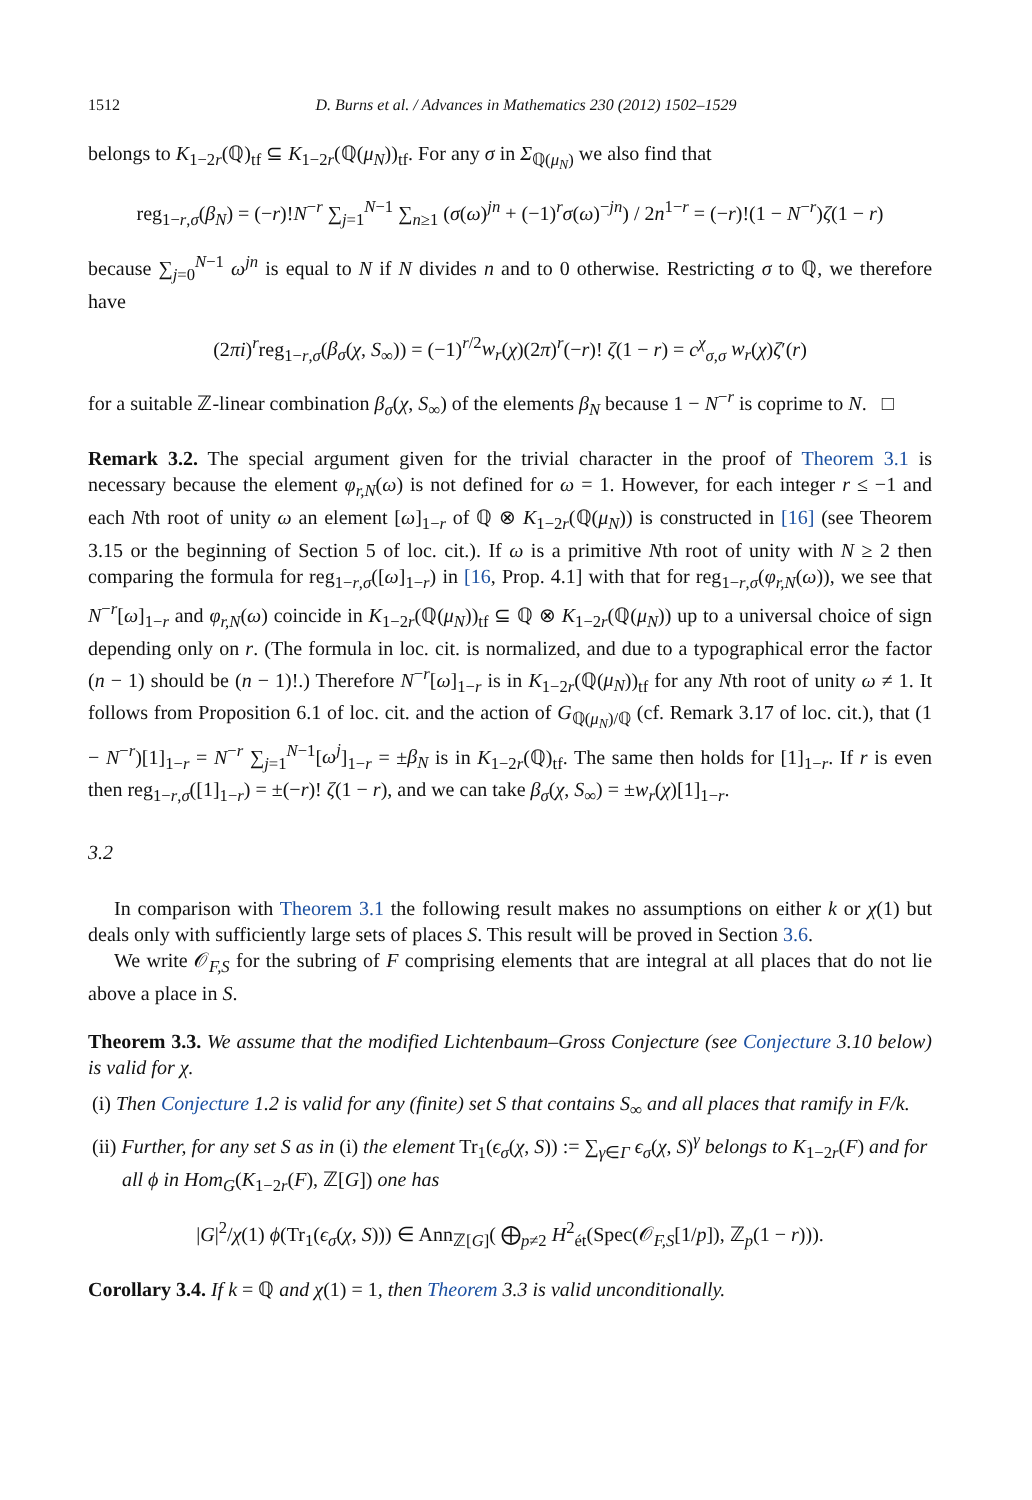1512 D. Burns et al. / Advances in Mathematics 230 (2012) 1502–1529
belongs to K<sub>1−2r</sub>(ℚ)<sub>tf</sub> ⊆ K<sub>1−2r</sub>(ℚ(μ<sub>N</sub>))<sub>tf</sub>. For any σ in Σ<sub>ℚ(μ<sub>N</sub>)</sub> we also find that
reg<sub>1−r,σ</sub>(β<sub>N</sub>) = (−r)!N<sup>−r</sup> ∑<sub>j=1</sub><sup>N−1</sup> ∑<sub>n≥1</sub> (σ(ω)<sup>jn</sup> + (−1)<sup>r</sup>σ(ω)<sup>−jn</sup>) / 2n<sup>1−r</sup> = (−r)!(1 − N<sup>−r</sup>)ζ(1 − r)
because ∑<sub>j=0</sub><sup>N−1</sup> ω<sup>jn</sup> is equal to N if N divides n and to 0 otherwise. Restricting σ to ℚ, we therefore have
(2πi)<sup>r</sup>reg<sub>1−r,σ</sub>(β<sub>σ</sub>(χ, S<sub>∞</sub>)) = (−1)<sup>r/2</sup>w<sub>r</sub>(χ)(2π)<sup>r</sup>(−r)! ζ(1 − r) = c<sup>χ</sup><sub>σ,σ</sub> w<sub>r</sub>(χ)ζ′(r)
for a suitable ℤ-linear combination β<sub>σ</sub>(χ, S<sub>∞</sub>) of the elements β<sub>N</sub> because 1 − N<sup>−r</sup> is coprime to N. □
Remark 3.2. The special argument given for the trivial character in the proof of Theorem 3.1 is necessary because the element φ<sub>r,N</sub>(ω) is not defined for ω = 1. However, for each integer r ≤ −1 and each Nth root of unity ω an element [ω]<sub>1−r</sub> of ℚ ⊗ K<sub>1−2r</sub>(ℚ(μ<sub>N</sub>)) is constructed in [16] (see Theorem 3.15 or the beginning of Section 5 of loc. cit.). If ω is a primitive Nth root of unity with N ≥ 2 then comparing the formula for reg<sub>1−r,σ</sub>([ω]<sub>1−r</sub>) in [16, Prop. 4.1] with that for reg<sub>1−r,σ</sub>(φ<sub>r,N</sub>(ω)), we see that N<sup>−r</sup>[ω]<sub>1−r</sub> and φ<sub>r,N</sub>(ω) coincide in K<sub>1−2r</sub>(ℚ(μ<sub>N</sub>))<sub>tf</sub> ⊆ ℚ ⊗ K<sub>1−2r</sub>(ℚ(μ<sub>N</sub>)) up to a universal choice of sign depending only on r. (The formula in loc. cit. is normalized, and due to a typographical error the factor (n − 1) should be (n − 1)!.) Therefore N<sup>−r</sup>[ω]<sub>1−r</sub> is in K<sub>1−2r</sub>(ℚ(μ<sub>N</sub>))<sub>tf</sub> for any Nth root of unity ω ≠ 1. It follows from Proposition 6.1 of loc. cit. and the action of G<sub>ℚ(μ<sub>N</sub>)/ℚ</sub> (cf. Remark 3.17 of loc. cit.), that (1 − N<sup>−r</sup>)[1]<sub>1−r</sub> = N<sup>−r</sup> ∑<sub>j=1</sub><sup>N−1</sup>[ω<sup>j</sup>]<sub>1−r</sub> = ±β<sub>N</sub> is in K<sub>1−2r</sub>(ℚ)<sub>tf</sub>. The same then holds for [1]<sub>1−r</sub>. If r is even then reg<sub>1−r,σ</sub>([1]<sub>1−r</sub>) = ±(−r)! ζ(1 − r), and we can take β<sub>σ</sub>(χ, S<sub>∞</sub>) = ±w<sub>r</sub>(χ)[1]<sub>1−r</sub>.
3.2
In comparison with Theorem 3.1 the following result makes no assumptions on either k or χ(1) but deals only with sufficiently large sets of places S. This result will be proved in Section 3.6.
We write 𝒪<sub>F,S</sub> for the subring of F comprising elements that are integral at all places that do not lie above a place in S.
Theorem 3.3. We assume that the modified Lichtenbaum–Gross Conjecture (see Conjecture 3.10 below) is valid for χ.
(i) Then Conjecture 1.2 is valid for any (finite) set S that contains S<sub>∞</sub> and all places that ramify in F/k.
(ii) Further, for any set S as in (i) the element Tr<sub>1</sub>(ϵ<sub>σ</sub>(χ, S)) := ∑<sub>γ∈Γ</sub> ϵ<sub>σ</sub>(χ, S)<sup>γ</sup> belongs to K<sub>1−2r</sub>(F) and for all ϕ in Hom<sub>G</sub>(K<sub>1−2r</sub>(F), ℤ[G]) one has
|G|<sup>2</sup>/χ(1) ϕ(Tr<sub>1</sub>(ϵ<sub>σ</sub>(χ, S))) ∈ Ann<sub>ℤ[G]</sub>( ⨁<sub>p≠2</sub> H<sup>2</sup><sub>ét</sub>(Spec(𝒪<sub>F,S</sub>[1/p]), ℤ<sub>p</sub>(1 − r))).
Corollary 3.4. If k = ℚ and χ(1) = 1, then Theorem 3.3 is valid unconditionally.